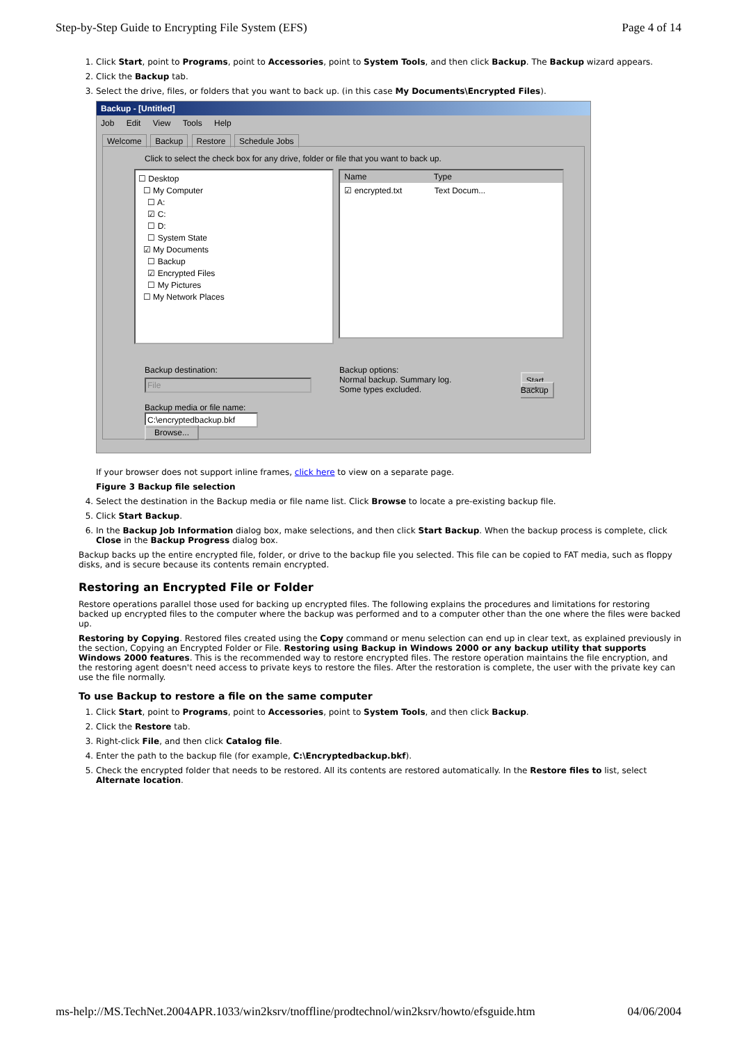Step-by-Step Guide to Encrypting File System (EFS) Page 4 of 14
1. Click Start, point to Programs, point to Accessories, point to System Tools, and then click Backup. The Backup wizard appears.
2. Click the Backup tab.
3. Select the drive, files, or folders that you want to back up. (in this case My Documents\Encrypted Files).
Backup - [Untitled]
Job Edit View Tools Help
Welcome Backup Restore Schedule Jobs
Click to select the check box for any drive, folder or file that you want to back up.
☐ Desktop
☐ My Computer
☐ A:
☑ C:
☐ D:
☐ System State
☑ My Documents
☐ Backup
☑ Encrypted Files
☐ My Pictures
☐ My Network Places
Name Type
☑ encrypted.txt Text Docum...
Backup destination:
File
Backup media or file name:
C:\encryptedbackup.bkf Browse...
Backup options:
Normal backup. Summary log.
Some types excluded.
Start Backup
If your browser does not support inline frames, click here to view on a separate page.
Figure 3 Backup file selection
4. Select the destination in the Backup media or file name list. Click Browse to locate a pre-existing backup file.
5. Click Start Backup.
6. In the Backup Job Information dialog box, make selections, and then click Start Backup. When the backup process is complete, click Close in the Backup Progress dialog box.
Backup backs up the entire encrypted file, folder, or drive to the backup file you selected. This file can be copied to FAT media, such as floppy disks, and is secure because its contents remain encrypted.
Restoring an Encrypted File or Folder
Restore operations parallel those used for backing up encrypted files. The following explains the procedures and limitations for restoring backed up encrypted files to the computer where the backup was performed and to a computer other than the one where the files were backed up.
Restoring by Copying. Restored files created using the Copy command or menu selection can end up in clear text, as explained previously in the section, Copying an Encrypted Folder or File. Restoring using Backup in Windows 2000 or any backup utility that supports Windows 2000 features. This is the recommended way to restore encrypted files. The restore operation maintains the file encryption, and the restoring agent doesn't need access to private keys to restore the files. After the restoration is complete, the user with the private key can use the file normally.
To use Backup to restore a file on the same computer
1. Click Start, point to Programs, point to Accessories, point to System Tools, and then click Backup.
2. Click the Restore tab.
3. Right-click File, and then click Catalog file.
4. Enter the path to the backup file (for example, C:\Encryptedbackup.bkf).
5. Check the encrypted folder that needs to be restored. All its contents are restored automatically. In the Restore files to list, select Alternate location.
ms-help://MS.TechNet.2004APR.1033/win2ksrv/tnoffline/prodtechnol/win2ksrv/howto/efsguide.htm 04/06/2004